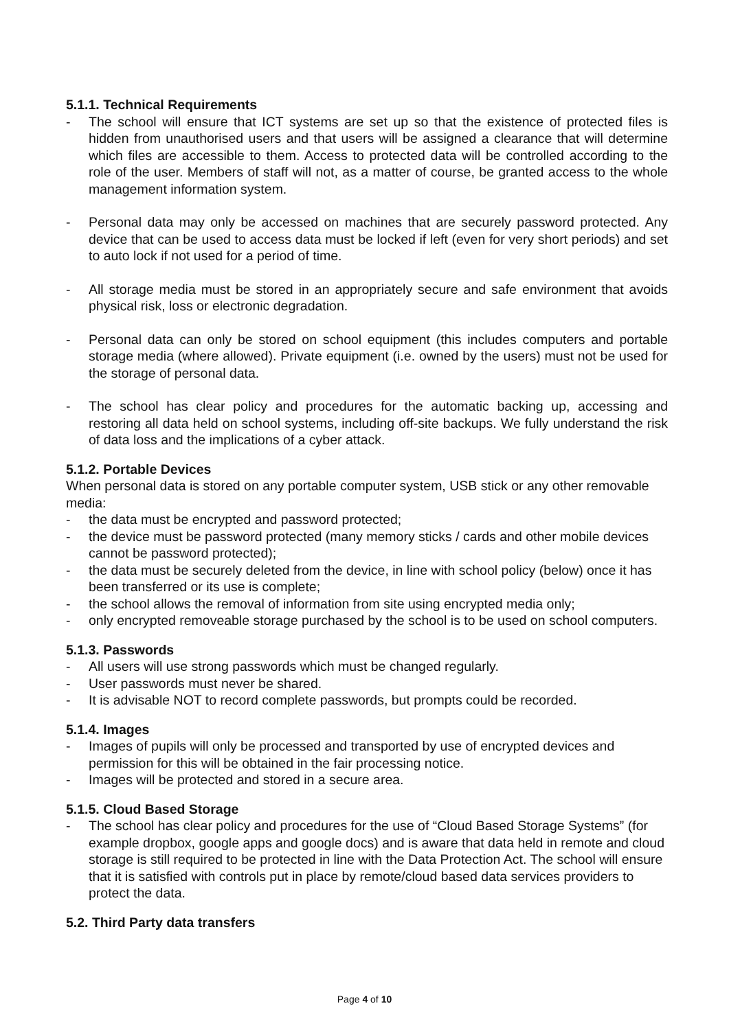5.1.1. Technical Requirements
- The school will ensure that ICT systems are set up so that the existence of protected files is hidden from unauthorised users and that users will be assigned a clearance that will determine which files are accessible to them. Access to protected data will be controlled according to the role of the user. Members of staff will not, as a matter of course, be granted access to the whole management information system.
- Personal data may only be accessed on machines that are securely password protected. Any device that can be used to access data must be locked if left (even for very short periods) and set to auto lock if not used for a period of time.
- All storage media must be stored in an appropriately secure and safe environment that avoids physical risk, loss or electronic degradation.
- Personal data can only be stored on school equipment (this includes computers and portable storage media (where allowed). Private equipment (i.e. owned by the users) must not be used for the storage of personal data.
- The school has clear policy and procedures for the automatic backing up, accessing and restoring all data held on school systems, including off-site backups. We fully understand the risk of data loss and the implications of a cyber attack.
5.1.2. Portable Devices
When personal data is stored on any portable computer system, USB stick or any other removable media:
- the data must be encrypted and password protected;
- the device must be password protected (many memory sticks / cards and other mobile devices cannot be password protected);
- the data must be securely deleted from the device, in line with school policy (below) once it has been transferred or its use is complete;
- the school allows the removal of information from site using encrypted media only;
- only encrypted removeable storage purchased by the school is to be used on school computers.
5.1.3. Passwords
- All users will use strong passwords which must be changed regularly.
- User passwords must never be shared.
- It is advisable NOT to record complete passwords, but prompts could be recorded.
5.1.4. Images
- Images of pupils will only be processed and transported by use of encrypted devices and permission for this will be obtained in the fair processing notice.
- Images will be protected and stored in a secure area.
5.1.5. Cloud Based Storage
- The school has clear policy and procedures for the use of “Cloud Based Storage Systems” (for example dropbox, google apps and google docs) and is aware that data held in remote and cloud storage is still required to be protected in line with the Data Protection Act. The school will ensure that it is satisfied with controls put in place by remote/cloud based data services providers to protect the data.
5.2. Third Party data transfers
Page 4 of 10